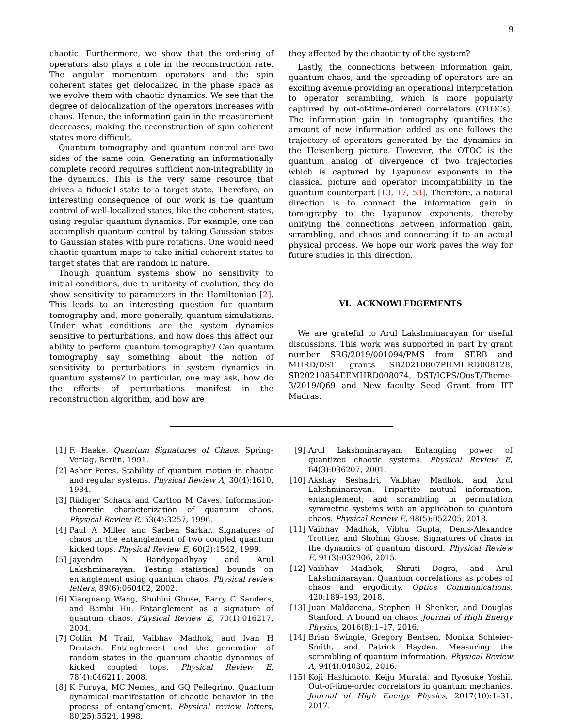9
chaotic. Furthermore, we show that the ordering of operators also plays a role in the reconstruction rate. The angular momentum operators and the spin coherent states get delocalized in the phase space as we evolve them with chaotic dynamics. We see that the degree of delocalization of the operators increases with chaos. Hence, the information gain in the measurement decreases, making the reconstruction of spin coherent states more difficult.
Quantum tomography and quantum control are two sides of the same coin. Generating an informationally complete record requires sufficient non-integrability in the dynamics. This is the very same resource that drives a fiducial state to a target state. Therefore, an interesting consequence of our work is the quantum control of well-localized states, like the coherent states, using regular quantum dynamics. For example, one can accomplish quantum control by taking Gaussian states to Gaussian states with pure rotations. One would need chaotic quantum maps to take initial coherent states to target states that are random in nature.
Though quantum systems show no sensitivity to initial conditions, due to unitarity of evolution, they do show sensitivity to parameters in the Hamiltonian [2]. This leads to an interesting question for quantum tomography and, more generally, quantum simulations. Under what conditions are the system dynamics sensitive to perturbations, and how does this affect our ability to perform quantum tomography? Can quantum tomography say something about the notion of sensitivity to perturbations in system dynamics in quantum systems? In particular, one may ask, how do the effects of perturbations manifest in the reconstruction algorithm, and how are
they affected by the chaoticity of the system?
Lastly, the connections between information gain, quantum chaos, and the spreading of operators are an exciting avenue providing an operational interpretation to operator scrambling, which is more popularly captured by out-of-time-ordered correlators (OTOCs). The information gain in tomography quantifies the amount of new information added as one follows the trajectory of operators generated by the dynamics in the Heisenberg picture. However, the OTOC is the quantum analog of divergence of two trajectories which is captured by Lyapunov exponents in the classical picture and operator incompatibility in the quantum counterpart [13, 17, 53]. Therefore, a natural direction is to connect the information gain in tomography to the Lyapunov exponents, thereby unifying the connections between information gain, scrambling, and chaos and connecting it to an actual physical process. We hope our work paves the way for future studies in this direction.
VI. ACKNOWLEDGEMENTS
We are grateful to Arul Lakshminarayan for useful discussions. This work was supported in part by grant number SRG/2019/001094/PMS from SERB and MHRD/DST grants SB20210807PHMHRD008128, SB20210854EEMHRD008074, DST/ICPS/QusT/Theme-3/2019/Q69 and New faculty Seed Grant from IIT Madras.
[1] F. Haake. Quantum Signatures of Chaos. Spring-Verlag, Berlin, 1991.
[2] Asher Peres. Stability of quantum motion in chaotic and regular systems. Physical Review A, 30(4):1610, 1984.
[3] Rüdiger Schack and Carlton M Caves. Information-theoretic characterization of quantum chaos. Physical Review E, 53(4):3257, 1996.
[4] Paul A Miller and Sarben Sarkar. Signatures of chaos in the entanglement of two coupled quantum kicked tops. Physical Review E, 60(2):1542, 1999.
[5] Jayendra N Bandyopadhyay and Arul Lakshminarayan. Testing statistical bounds on entanglement using quantum chaos. Physical review letters, 89(6):060402, 2002.
[6] Xiaoguang Wang, Shohini Ghose, Barry C Sanders, and Bambi Hu. Entanglement as a signature of quantum chaos. Physical Review E, 70(1):016217, 2004.
[7] Collin M Trail, Vaibhav Madhok, and Ivan H Deutsch. Entanglement and the generation of random states in the quantum chaotic dynamics of kicked coupled tops. Physical Review E, 78(4):046211, 2008.
[8] K Furuya, MC Nemes, and GQ Pellegrino. Quantum dynamical manifestation of chaotic behavior in the process of entanglement. Physical review letters, 80(25):5524, 1998.
[9] Arul Lakshminarayan. Entangling power of quantized chaotic systems. Physical Review E, 64(3):036207, 2001.
[10] Akshay Seshadri, Vaibhav Madhok, and Arul Lakshminarayan. Tripartite mutual information, entanglement, and scrambling in permutation symmetric systems with an application to quantum chaos. Physical Review E, 98(5):052205, 2018.
[11] Vaibhav Madhok, Vibhu Gupta, Denis-Alexandre Trottier, and Shohini Ghose. Signatures of chaos in the dynamics of quantum discord. Physical Review E, 91(3):032906, 2015.
[12] Vaibhav Madhok, Shruti Dogra, and Arul Lakshminarayan. Quantum correlations as probes of chaos and ergodicity. Optics Communications, 420:189–193, 2018.
[13] Juan Maldacena, Stephen H Shenker, and Douglas Stanford. A bound on chaos. Journal of High Energy Physics, 2016(8):1–17, 2016.
[14] Brian Swingle, Gregory Bentsen, Monika Schleier-Smith, and Patrick Hayden. Measuring the scrambling of quantum information. Physical Review A, 94(4):040302, 2016.
[15] Koji Hashimoto, Keiju Murata, and Ryosuke Yoshii. Out-of-time-order correlators in quantum mechanics. Journal of High Energy Physics, 2017(10):1–31, 2017.